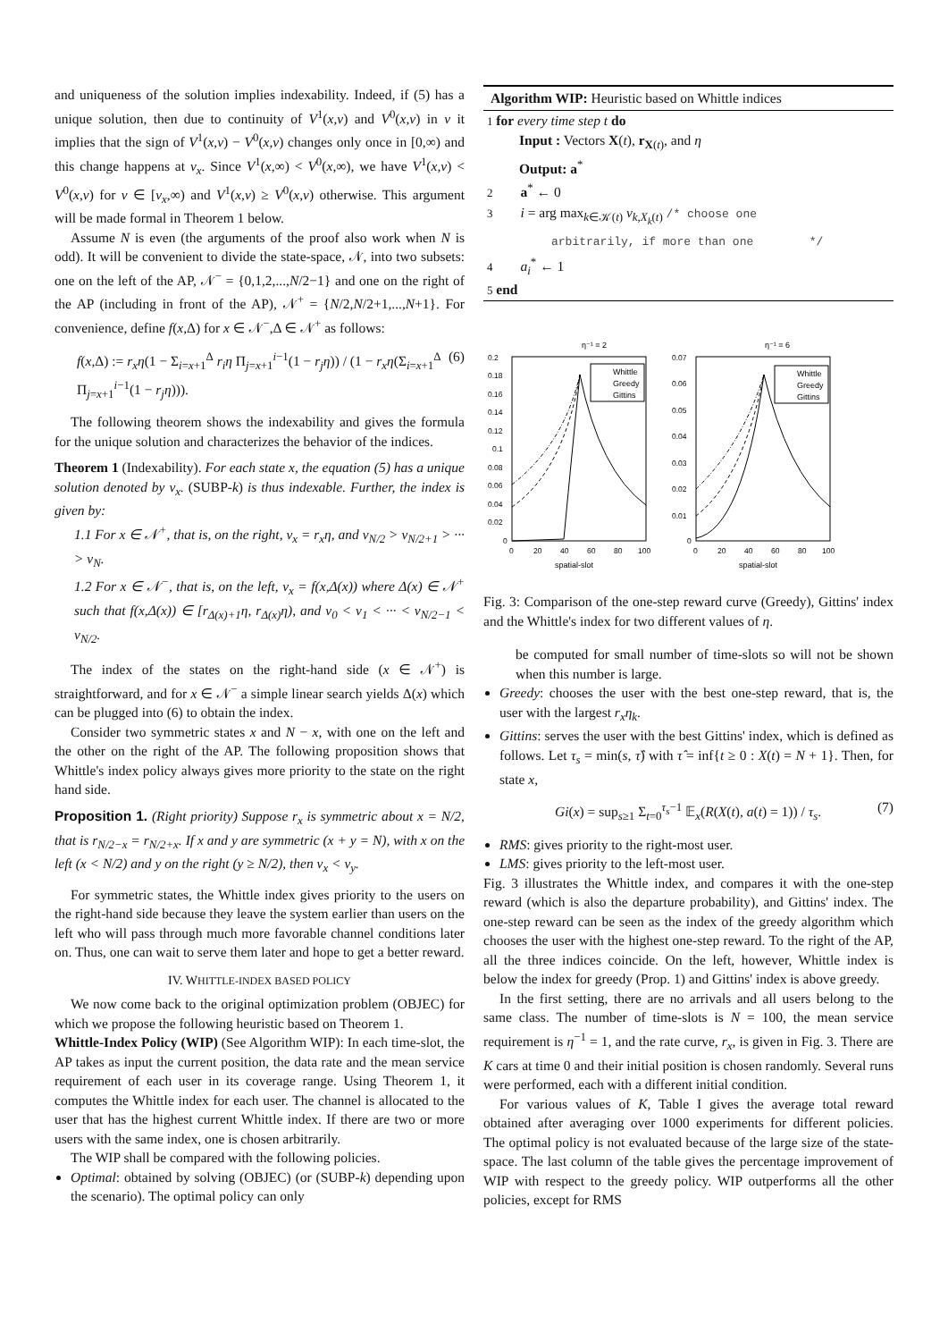and uniqueness of the solution implies indexability. Indeed, if (5) has a unique solution, then due to continuity of V<sup>1</sup>(x,ν) and V<sup>0</sup>(x,ν) in ν it implies that the sign of V<sup>1</sup>(x,ν) − V<sup>0</sup>(x,ν) changes only once in [0,∞) and this change happens at ν<sub>x</sub>. Since V<sup>1</sup>(x,∞) < V<sup>0</sup>(x,∞), we have V<sup>1</sup>(x,ν) < V<sup>0</sup>(x,ν) for ν ∈ [ν<sub>x</sub>,∞) and V<sup>1</sup>(x,ν) ≥ V<sup>0</sup>(x,ν) otherwise. This argument will be made formal in Theorem 1 below.
Assume N is even (the arguments of the proof also work when N is odd). It will be convenient to divide the state-space, 𝒩, into two subsets: one on the left of the AP, 𝒩<sup>−</sup> = {0,1,2,...,N/2−1} and one on the right of the AP (including in front of the AP), 𝒩<sup>+</sup> = {N/2,N/2+1,...,N+1}. For convenience, define f(x,Δ) for x ∈ 𝒩<sup>−</sup>,Δ ∈ 𝒩<sup>+</sup> as follows:
f(x,Δ) := r<sub>x</sub>η(1 − Σ<sub>i=x+1</sub><sup>Δ</sup> r<sub>i</sub>η Π<sub>j=x+1</sub><sup>i−1</sup>(1 − r<sub>j</sub>η)) / (1 − r<sub>x</sub>η(Σ<sub>i=x+1</sub><sup>Δ</sup> Π<sub>j=x+1</sub><sup>i−1</sup>(1 − r<sub>j</sub>η))). (6)
The following theorem shows the indexability and gives the formula for the unique solution and characterizes the behavior of the indices.
Theorem 1 (Indexability). For each state x, the equation (5) has a unique solution denoted by ν<sub>x</sub>. (SUBP-k) is thus indexable. Further, the index is given by:
1.1 For x ∈ 𝒩<sup>+</sup>, that is, on the right, ν<sub>x</sub> = r<sub>x</sub>η, and ν<sub>N/2</sub> > ν<sub>N/2+1</sub> > ··· > ν<sub>N</sub>.
1.2 For x ∈ 𝒩<sup>−</sup>, that is, on the left, ν<sub>x</sub> = f(x,Δ(x)) where Δ(x) ∈ 𝒩<sup>+</sup> such that f(x,Δ(x)) ∈ [r<sub>Δ(x)+1</sub>η, r<sub>Δ(x)</sub>η), and ν<sub>0</sub> < ν<sub>1</sub> < ··· < ν<sub>N/2−1</sub> < ν<sub>N/2</sub>.
The index of the states on the right-hand side (x ∈ 𝒩<sup>+</sup>) is straightforward, and for x ∈ 𝒩<sup>−</sup> a simple linear search yields Δ(x) which can be plugged into (6) to obtain the index.
Consider two symmetric states x and N − x, with one on the left and the other on the right of the AP. The following proposition shows that Whittle's index policy always gives more priority to the state on the right hand side.
Proposition 1. (Right priority) Suppose r<sub>x</sub> is symmetric about x = N/2, that is r<sub>N/2−x</sub> = r<sub>N/2+x</sub>. If x and y are symmetric (x + y = N), with x on the left (x < N/2) and y on the right (y ≥ N/2), then ν<sub>x</sub> < ν<sub>y</sub>.
For symmetric states, the Whittle index gives priority to the users on the right-hand side because they leave the system earlier than users on the left who will pass through much more favorable channel conditions later on. Thus, one can wait to serve them later and hope to get a better reward.
IV. WHITTLE-INDEX BASED POLICY
We now come back to the original optimization problem (OBJEC) for which we propose the following heuristic based on Theorem 1.
Whittle-Index Policy (WIP) (See Algorithm WIP): In each time-slot, the AP takes as input the current position, the data rate and the mean service requirement of each user in its coverage range. Using Theorem 1, it computes the Whittle index for each user. The channel is allocated to the user that has the highest current Whittle index. If there are two or more users with the same index, one is chosen arbitrarily.
The WIP shall be compared with the following policies.
Optimal: obtained by solving (OBJEC) (or (SUBP-k) depending upon the scenario). The optimal policy can only
Algorithm WIP: Heuristic based on Whittle indices
1 for every time step t do
Input : Vectors X(t), r<sub>X(t)</sub>, and η
Output: a<sup>*</sup>
2 a<sup>*</sup> ← 0
3 i = arg max<sub>k∈𝒦(t)</sub> ν<sub>k,X<sub>k</sub>(t)</sub> /* choose one
arbitrarily, if more than one */
4 a<sub>i</sub><sup>*</sup> ← 1
5 end
η⁻¹ = 2
η⁻¹ = 6
0.2
0.18
0.16
0.14
0.12
0.1
0.08
0.06
0.04
0.02
0
0.07
0.06
0.05
0.04
0.03
0.02
0.01
0
0
20
40
60
80
100
0
20
40
60
80
100
spatial-slot
spatial-slot
Whittle
Greedy
Gittins
Whittle
Greedy
Gittins
Fig. 3: Comparison of the one-step reward curve (Greedy), Gittins' index and the Whittle's index for two different values of η.
be computed for small number of time-slots so will not be shown when this number is large.
Greedy: chooses the user with the best one-step reward, that is, the user with the largest r<sub>x</sub>η<sub>k</sub>.
Gittins: serves the user with the best Gittins' index, which is defined as follows. Let τ<sub>s</sub> = min(s, τ̂) with τ̂ = inf{t ≥ 0 : X(t) = N + 1}. Then, for state x,
Gi(x) = sup<sub>s≥1</sub> Σ<sub>t=0</sub><sup>τ<sub>s</sub>−1</sup> 𝔼<sub>x</sub>(R(X(t), a(t) = 1)) / τ<sub>s</sub>. (7)
RMS: gives priority to the right-most user.
LMS: gives priority to the left-most user.
Fig. 3 illustrates the Whittle index, and compares it with the one-step reward (which is also the departure probability), and Gittins' index. The one-step reward can be seen as the index of the greedy algorithm which chooses the user with the highest one-step reward. To the right of the AP, all the three indices coincide. On the left, however, Whittle index is below the index for greedy (Prop. 1) and Gittins' index is above greedy.
In the first setting, there are no arrivals and all users belong to the same class. The number of time-slots is N = 100, the mean service requirement is η<sup>−1</sup> = 1, and the rate curve, r<sub>x</sub>, is given in Fig. 3. There are K cars at time 0 and their initial position is chosen randomly. Several runs were performed, each with a different initial condition.
For various values of K, Table I gives the average total reward obtained after averaging over 1000 experiments for different policies. The optimal policy is not evaluated because of the large size of the state-space. The last column of the table gives the percentage improvement of WIP with respect to the greedy policy. WIP outperforms all the other policies, except for RMS